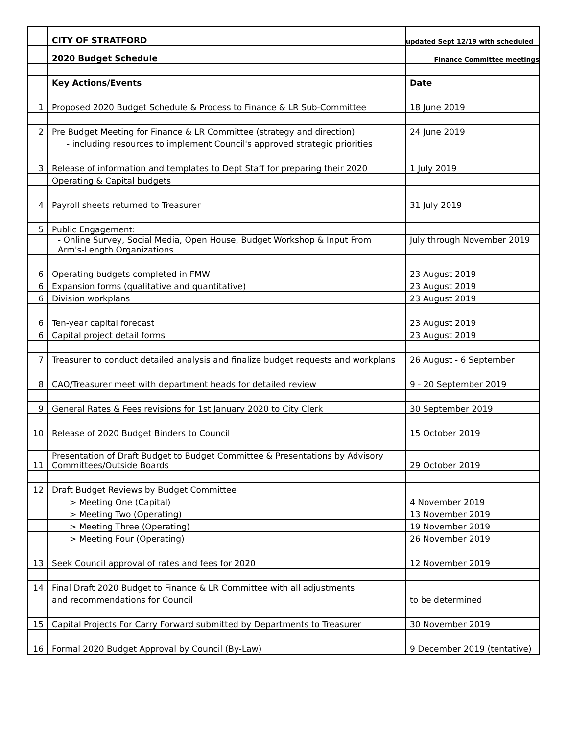| | CITY OF STRATFORD | updated Sept 12/19 with scheduled |
| | 2020 Budget Schedule | Finance Committee meetings |
| | Key Actions/Events | Date |
| 1 | Proposed 2020 Budget Schedule & Process to Finance & LR Sub-Committee | 18 June 2019 |
| 2 | Pre Budget Meeting for Finance & LR Committee (strategy and direction) | 24 June 2019 |
| | - including resources to implement Council's approved strategic priorities | |
| 3 | Release of information and templates to Dept Staff for preparing their 2020 | 1 July 2019 |
| | Operating & Capital budgets | |
| 4 | Payroll sheets returned to Treasurer | 31 July 2019 |
| 5 | Public Engagement: | |
| | - Online Survey, Social Media, Open House, Budget Workshop & Input From Arm's-Length Organizations | July through November 2019 |
| 6 | Operating budgets completed in FMW | 23 August 2019 |
| 6 | Expansion forms (qualitative and quantitative) | 23 August 2019 |
| 6 | Division workplans | 23 August 2019 |
| 6 | Ten-year capital forecast | 23 August 2019 |
| 6 | Capital project detail forms | 23 August 2019 |
| 7 | Treasurer to conduct detailed analysis and finalize budget requests and workplans | 26 August - 6 September |
| 8 | CAO/Treasurer meet with department heads for detailed review | 9 - 20 September 2019 |
| 9 | General Rates & Fees revisions for 1st January 2020 to City Clerk | 30 September 2019 |
| 10 | Release of 2020 Budget Binders to Council | 15 October 2019 |
| 11 | Presentation of Draft Budget to Budget Committee & Presentations by Advisory Committees/Outside Boards | 29 October 2019 |
| 12 | Draft Budget Reviews by Budget Committee | |
| | > Meeting One (Capital) | 4 November 2019 |
| | > Meeting Two (Operating) | 13 November 2019 |
| | > Meeting Three (Operating) | 19 November 2019 |
| | > Meeting Four (Operating) | 26 November 2019 |
| 13 | Seek Council approval of rates and fees for 2020 | 12 November 2019 |
| 14 | Final Draft 2020 Budget to Finance & LR Committee with all adjustments | |
| | and recommendations for Council | to be determined |
| 15 | Capital Projects For Carry Forward submitted by Departments to Treasurer | 30 November 2019 |
| 16 | Formal 2020 Budget Approval by Council (By-Law) | 9 December 2019 (tentative) |